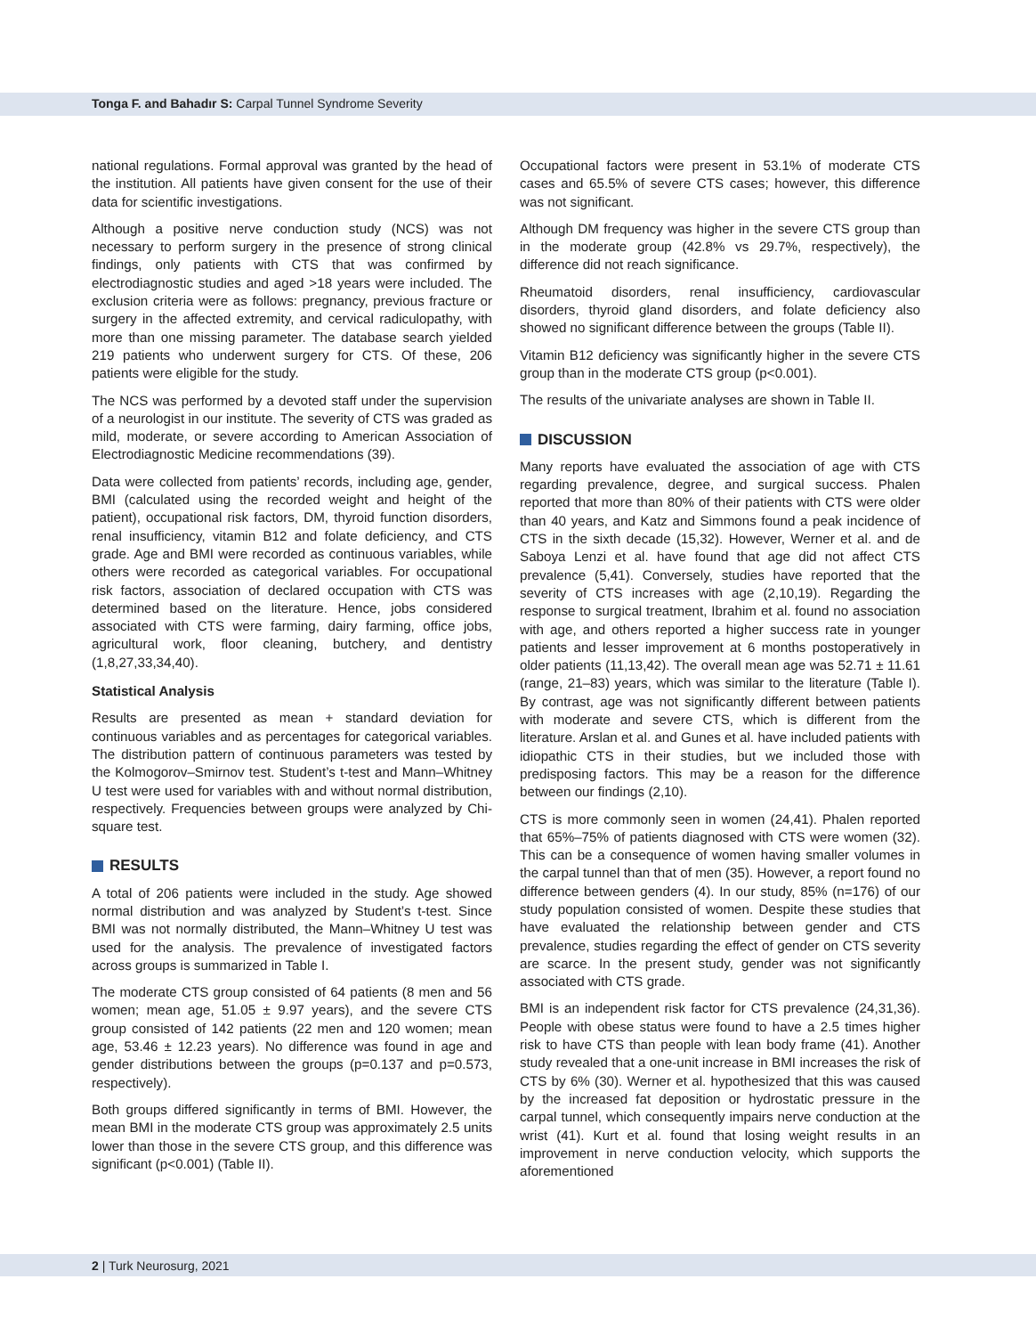Tonga F. and Bahadır S: Carpal Tunnel Syndrome Severity
national regulations. Formal approval was granted by the head of the institution. All patients have given consent for the use of their data for scientific investigations.
Although a positive nerve conduction study (NCS) was not necessary to perform surgery in the presence of strong clinical findings, only patients with CTS that was confirmed by electrodiagnostic studies and aged >18 years were included. The exclusion criteria were as follows: pregnancy, previous fracture or surgery in the affected extremity, and cervical radiculopathy, with more than one missing parameter. The database search yielded 219 patients who underwent surgery for CTS. Of these, 206 patients were eligible for the study.
The NCS was performed by a devoted staff under the supervision of a neurologist in our institute. The severity of CTS was graded as mild, moderate, or severe according to American Association of Electrodiagnostic Medicine recommendations (39).
Data were collected from patients’ records, including age, gender, BMI (calculated using the recorded weight and height of the patient), occupational risk factors, DM, thyroid function disorders, renal insufficiency, vitamin B12 and folate deficiency, and CTS grade. Age and BMI were recorded as continuous variables, while others were recorded as categorical variables. For occupational risk factors, association of declared occupation with CTS was determined based on the literature. Hence, jobs considered associated with CTS were farming, dairy farming, office jobs, agricultural work, floor cleaning, butchery, and dentistry (1,8,27,33,34,40).
Statistical Analysis
Results are presented as mean + standard deviation for continuous variables and as percentages for categorical variables. The distribution pattern of continuous parameters was tested by the Kolmogorov–Smirnov test. Student’s t-test and Mann–Whitney U test were used for variables with and without normal distribution, respectively. Frequencies between groups were analyzed by Chi-square test.
RESULTS
A total of 206 patients were included in the study. Age showed normal distribution and was analyzed by Student’s t-test. Since BMI was not normally distributed, the Mann–Whitney U test was used for the analysis. The prevalence of investigated factors across groups is summarized in Table I.
The moderate CTS group consisted of 64 patients (8 men and 56 women; mean age, 51.05 ± 9.97 years), and the severe CTS group consisted of 142 patients (22 men and 120 women; mean age, 53.46 ± 12.23 years). No difference was found in age and gender distributions between the groups (p=0.137 and p=0.573, respectively).
Both groups differed significantly in terms of BMI. However, the mean BMI in the moderate CTS group was approximately 2.5 units lower than those in the severe CTS group, and this difference was significant (p<0.001) (Table II).
Occupational factors were present in 53.1% of moderate CTS cases and 65.5% of severe CTS cases; however, this difference was not significant.
Although DM frequency was higher in the severe CTS group than in the moderate group (42.8% vs 29.7%, respectively), the difference did not reach significance.
Rheumatoid disorders, renal insufficiency, cardiovascular disorders, thyroid gland disorders, and folate deficiency also showed no significant difference between the groups (Table II).
Vitamin B12 deficiency was significantly higher in the severe CTS group than in the moderate CTS group (p<0.001).
The results of the univariate analyses are shown in Table II.
DISCUSSION
Many reports have evaluated the association of age with CTS regarding prevalence, degree, and surgical success. Phalen reported that more than 80% of their patients with CTS were older than 40 years, and Katz and Simmons found a peak incidence of CTS in the sixth decade (15,32). However, Werner et al. and de Saboya Lenzi et al. have found that age did not affect CTS prevalence (5,41). Conversely, studies have reported that the severity of CTS increases with age (2,10,19). Regarding the response to surgical treatment, Ibrahim et al. found no association with age, and others reported a higher success rate in younger patients and lesser improvement at 6 months postoperatively in older patients (11,13,42). The overall mean age was 52.71 ± 11.61 (range, 21–83) years, which was similar to the literature (Table I). By contrast, age was not significantly different between patients with moderate and severe CTS, which is different from the literature. Arslan et al. and Gunes et al. have included patients with idiopathic CTS in their studies, but we included those with predisposing factors. This may be a reason for the difference between our findings (2,10).
CTS is more commonly seen in women (24,41). Phalen reported that 65%–75% of patients diagnosed with CTS were women (32). This can be a consequence of women having smaller volumes in the carpal tunnel than that of men (35). However, a report found no difference between genders (4). In our study, 85% (n=176) of our study population consisted of women. Despite these studies that have evaluated the relationship between gender and CTS prevalence, studies regarding the effect of gender on CTS severity are scarce. In the present study, gender was not significantly associated with CTS grade.
BMI is an independent risk factor for CTS prevalence (24,31,36). People with obese status were found to have a 2.5 times higher risk to have CTS than people with lean body frame (41). Another study revealed that a one-unit increase in BMI increases the risk of CTS by 6% (30). Werner et al. hypothesized that this was caused by the increased fat deposition or hydrostatic pressure in the carpal tunnel, which consequently impairs nerve conduction at the wrist (41). Kurt et al. found that losing weight results in an improvement in nerve conduction velocity, which supports the aforementioned
2 | Turk Neurosurg, 2021